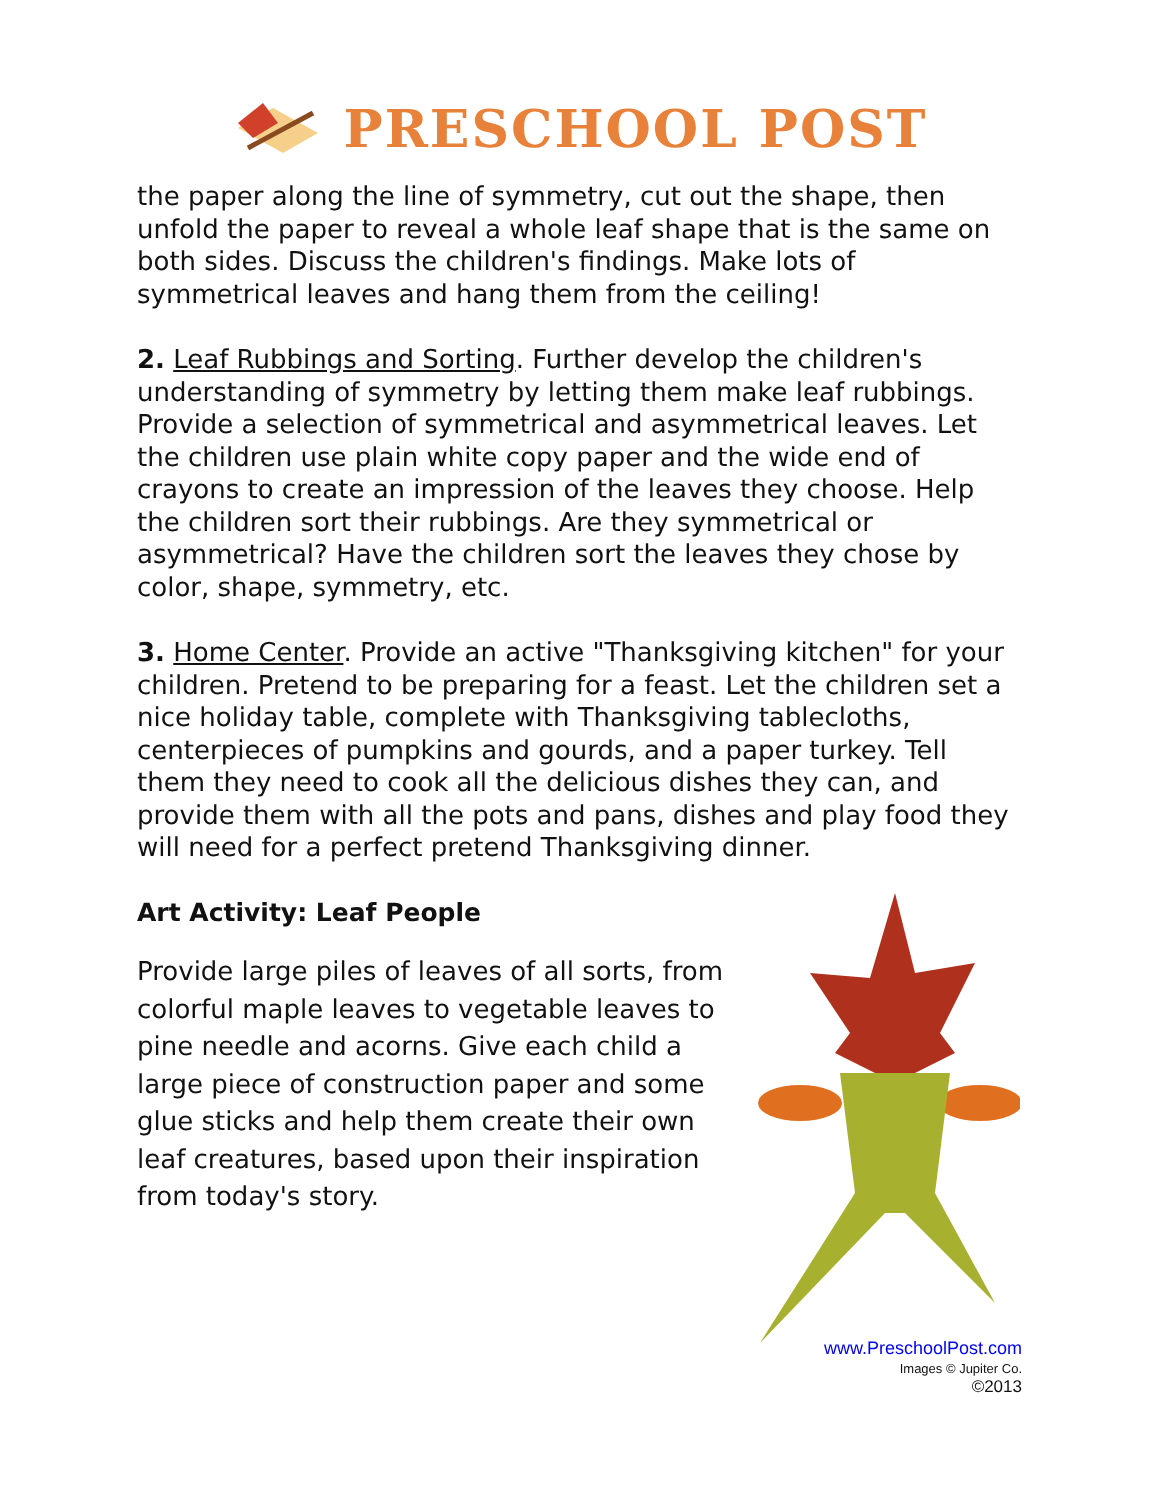PRESCHOOL POST
the paper along the line of symmetry, cut out the shape, then unfold the paper to reveal a whole leaf shape that is the same on both sides. Discuss the children's findings. Make lots of symmetrical leaves and hang them from the ceiling!
2. Leaf Rubbings and Sorting. Further develop the children's understanding of symmetry by letting them make leaf rubbings. Provide a selection of symmetrical and asymmetrical leaves. Let the children use plain white copy paper and the wide end of crayons to create an impression of the leaves they choose. Help the children sort their rubbings. Are they symmetrical or asymmetrical? Have the children sort the leaves they chose by color, shape, symmetry, etc.
3. Home Center. Provide an active "Thanksgiving kitchen" for your children. Pretend to be preparing for a feast. Let the children set a nice holiday table, complete with Thanksgiving tablecloths, centerpieces of pumpkins and gourds, and a paper turkey. Tell them they need to cook all the delicious dishes they can, and provide them with all the pots and pans, dishes and play food they will need for a perfect pretend Thanksgiving dinner.
Art Activity: Leaf People
Provide large piles of leaves of all sorts, from colorful maple leaves to vegetable leaves to pine needle and acorns. Give each child a large piece of construction paper and some glue sticks and help them create their own leaf creatures, based upon their inspiration from today's story.
www.PreschoolPost.com
Images © Jupiter Co.
©2013